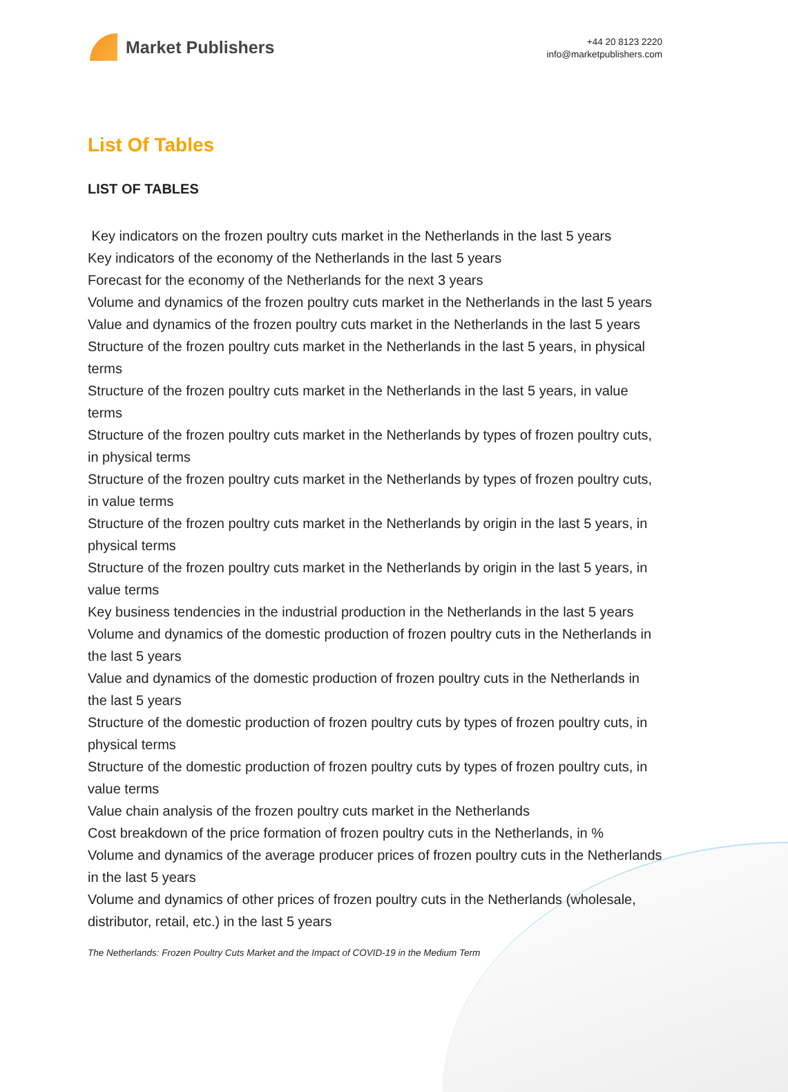Market Publishers
+44 20 8123 2220
info@marketpublishers.com
List Of Tables
LIST OF TABLES
Key indicators on the frozen poultry cuts market in the Netherlands in the last 5 years
Key indicators of the economy of the Netherlands in the last 5 years
Forecast for the economy of the Netherlands for the next 3 years
Volume and dynamics of the frozen poultry cuts market in the Netherlands in the last 5 years
Value and dynamics of the frozen poultry cuts market in the Netherlands in the last 5 years
Structure of the frozen poultry cuts market in the Netherlands in the last 5 years, in physical terms
Structure of the frozen poultry cuts market in the Netherlands in the last 5 years, in value terms
Structure of the frozen poultry cuts market in the Netherlands by types of frozen poultry cuts, in physical terms
Structure of the frozen poultry cuts market in the Netherlands by types of frozen poultry cuts, in value terms
Structure of the frozen poultry cuts market in the Netherlands by origin in the last 5 years, in physical terms
Structure of the frozen poultry cuts market in the Netherlands by origin in the last 5 years, in value terms
Key business tendencies in the industrial production in the Netherlands in the last 5 years
Volume and dynamics of the domestic production of frozen poultry cuts in the Netherlands in the last 5 years
Value and dynamics of the domestic production of frozen poultry cuts in the Netherlands in the last 5 years
Structure of the domestic production of frozen poultry cuts by types of frozen poultry cuts, in physical terms
Structure of the domestic production of frozen poultry cuts by types of frozen poultry cuts, in value terms
Value chain analysis of the frozen poultry cuts market in the Netherlands
Cost breakdown of the price formation of frozen poultry cuts in the Netherlands, in %
Volume and dynamics of the average producer prices of frozen poultry cuts in the Netherlands in the last 5 years
Volume and dynamics of other prices of frozen poultry cuts in the Netherlands (wholesale, distributor, retail, etc.) in the last 5 years
The Netherlands: Frozen Poultry Cuts Market and the Impact of COVID-19 in the Medium Term